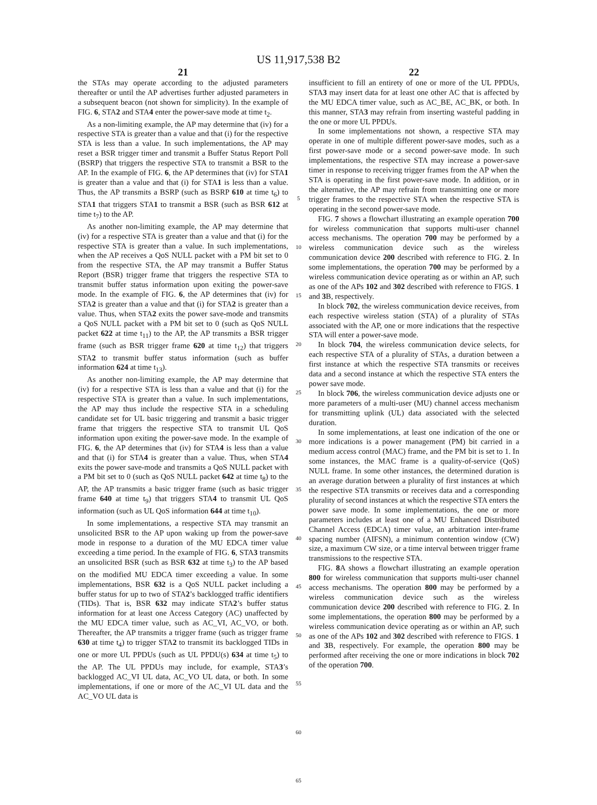US 11,917,538 B2
21
the STAs may operate according to the adjusted parameters thereafter or until the AP advertises further adjusted parameters in a subsequent beacon (not shown for simplicity). In the example of FIG. 6, STA2 and STA4 enter the power-save mode at time t<sub>2</sub>.
As a non-limiting example, the AP may determine that (iv) for a respective STA is greater than a value and that (i) for the respective STA is less than a value. In such implementations, the AP may reset a BSR trigger timer and transmit a Buffer Status Report Poll (BSRP) that triggers the respective STA to transmit a BSR to the AP. In the example of FIG. 6, the AP determines that (iv) for STA1 is greater than a value and that (i) for STA1 is less than a value. Thus, the AP transmits a BSRP (such as BSRP 610 at time t<sub>6</sub>) to STA1 that triggers STA1 to transmit a BSR (such as BSR 612 at time t<sub>7</sub>) to the AP.
As another non-limiting example, the AP may determine that (iv) for a respective STA is greater than a value and that (i) for the respective STA is greater than a value. In such implementations, when the AP receives a QoS NULL packet with a PM bit set to 0 from the respective STA, the AP may transmit a Buffer Status Report (BSR) trigger frame that triggers the respective STA to transmit buffer status information upon exiting the power-save mode. In the example of FIG. 6, the AP determines that (iv) for STA2 is greater than a value and that (i) for STA2 is greater than a value. Thus, when STA2 exits the power save-mode and transmits a QoS NULL packet with a PM bit set to 0 (such as QoS NULL packet 622 at time t<sub>11</sub>) to the AP, the AP transmits a BSR trigger frame (such as BSR trigger frame 620 at time t<sub>12</sub>) that triggers STA2 to transmit buffer status information (such as buffer information 624 at time t<sub>13</sub>).
As another non-limiting example, the AP may determine that (iv) for a respective STA is less than a value and that (i) for the respective STA is greater than a value. In such implementations, the AP may thus include the respective STA in a scheduling candidate set for UL basic triggering and transmit a basic trigger frame that triggers the respective STA to transmit UL QoS information upon exiting the power-save mode. In the example of FIG. 6, the AP determines that (iv) for STA4 is less than a value and that (i) for STA4 is greater than a value. Thus, when STA4 exits the power save-mode and transmits a QoS NULL packet with a PM bit set to 0 (such as QoS NULL packet 642 at time t<sub>8</sub>) to the AP, the AP transmits a basic trigger frame (such as basic trigger frame 640 at time t<sub>9</sub>) that triggers STA4 to transmit UL QoS information (such as UL QoS information 644 at time t<sub>10</sub>).
In some implementations, a respective STA may transmit an unsolicited BSR to the AP upon waking up from the power-save mode in response to a duration of the MU EDCA timer value exceeding a time period. In the example of FIG. 6, STA3 transmits an unsolicited BSR (such as BSR 632 at time t<sub>3</sub>) to the AP based on the modified MU EDCA timer exceeding a value. In some implementations, BSR 632 is a QoS NULL packet including a buffer status for up to two of STA2’s backlogged traffic identifiers (TIDs). That is, BSR 632 may indicate STA2’s buffer status information for at least one Access Category (AC) unaffected by the MU EDCA timer value, such as AC_VI, AC_VO, or both. Thereafter, the AP transmits a trigger frame (such as trigger frame 630 at time t<sub>4</sub>) to trigger STA2 to transmit its backlogged TIDs in one or more UL PPDUs (such as UL PPDU(s) 634 at time t<sub>5</sub>) to the AP. The UL PPDUs may include, for example, STA3’s backlogged AC_VI UL data, AC_VO UL data, or both. In some implementations, if one or more of the AC_VI UL data and the AC_VO UL data is
5
10
15
20
25
30
35
40
45
50
55
60
65
22
insufficient to fill an entirety of one or more of the UL PPDUs, STA3 may insert data for at least one other AC that is affected by the MU EDCA timer value, such as AC_BE, AC_BK, or both. In this manner, STA3 may refrain from inserting wasteful padding in the one or more UL PPDUs.
In some implementations not shown, a respective STA may operate in one of multiple different power-save modes, such as a first power-save mode or a second power-save mode. In such implementations, the respective STA may increase a power-save timer in response to receiving trigger frames from the AP when the STA is operating in the first power-save mode. In addition, or in the alternative, the AP may refrain from transmitting one or more trigger frames to the respective STA when the respective STA is operating in the second power-save mode.
FIG. 7 shows a flowchart illustrating an example operation 700 for wireless communication that supports multi-user channel access mechanisms. The operation 700 may be performed by a wireless communication device such as the wireless communication device 200 described with reference to FIG. 2. In some implementations, the operation 700 may be performed by a wireless communication device operating as or within an AP, such as one of the APs 102 and 302 described with reference to FIGS. 1 and 3 B, respectively.
In block 702, the wireless communication device receives, from each respective wireless station (STA) of a plurality of STAs associated with the AP, one or more indications that the respective STA will enter a power-save mode.
In block 704, the wireless communication device selects, for each respective STA of a plurality of STAs, a duration between a first instance at which the respective STA transmits or receives data and a second instance at which the respective STA enters the power save mode.
In block 706, the wireless communication device adjusts one or more parameters of a multi-user (MU) channel access mechanism for transmitting uplink (UL) data associated with the selected duration.
In some implementations, at least one indication of the one or more indications is a power management (PM) bit carried in a medium access control (MAC) frame, and the PM bit is set to 1. In some instances, the MAC frame is a quality-of-service (QoS) NULL frame. In some other instances, the determined duration is an average duration between a plurality of first instances at which the respective STA transmits or receives data and a corresponding plurality of second instances at which the respective STA enters the power save mode. In some implementations, the one or more parameters includes at least one of a MU Enhanced Distributed Channel Access (EDCA) timer value, an arbitration inter-frame spacing number (AIFSN), a minimum contention window (CW) size, a maximum CW size, or a time interval between trigger frame transmissions to the respective STA.
FIG. 8 A shows a flowchart illustrating an example operation 800 for wireless communication that supports multi-user channel access mechanisms. The operation 800 may be performed by a wireless communication device such as the wireless communication device 200 described with reference to FIG. 2. In some implementations, the operation 800 may be performed by a wireless communication device operating as or within an AP, such as one of the APs 102 and 302 described with reference to FIGS. 1 and 3 B, respectively. For example, the operation 800 may be performed after receiving the one or more indications in block 702 of the operation 700.